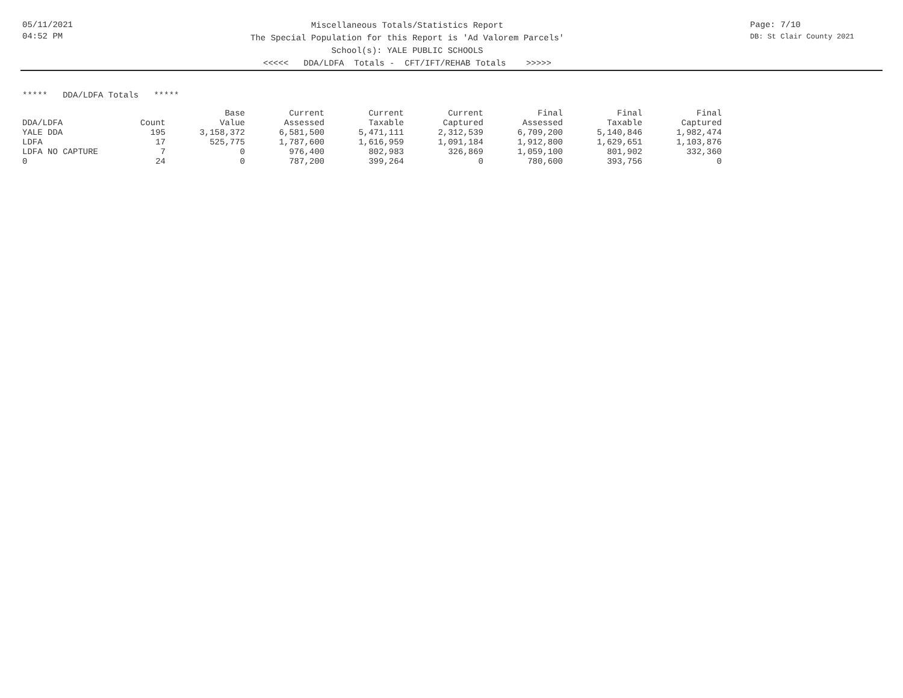05/11/2021
04:52 PM
Miscellaneous Totals/Statistics Report
The Special Population for this Report is 'Ad Valorem Parcels'
School(s): YALE PUBLIC SCHOOLS
<<<<< DDA/LDFA Totals - CFT/IFT/REHAB Totals >>>>>
Page: 7/10
DB: St Clair County 2021
***** DDA/LDFA Totals *****
| | | Base | Current | Current | Current | Final | Final | Final |
| --- | --- | --- | --- | --- | --- | --- | --- | --- |
| DDA/LDFA | Count | Value | Assessed | Taxable | Captured | Assessed | Taxable | Captured |
| YALE DDA | 195 | 3,158,372 | 6,581,500 | 5,471,111 | 2,312,539 | 6,709,200 | 5,140,846 | 1,982,474 |
| LDFA | 17 | 525,775 | 1,787,600 | 1,616,959 | 1,091,184 | 1,912,800 | 1,629,651 | 1,103,876 |
| LDFA NO CAPTURE | 7 | 0 | 976,400 | 802,983 | 326,869 | 1,059,100 | 801,902 | 332,360 |
| 0 | 24 | 0 | 787,200 | 399,264 | 0 | 780,600 | 393,756 | 0 |